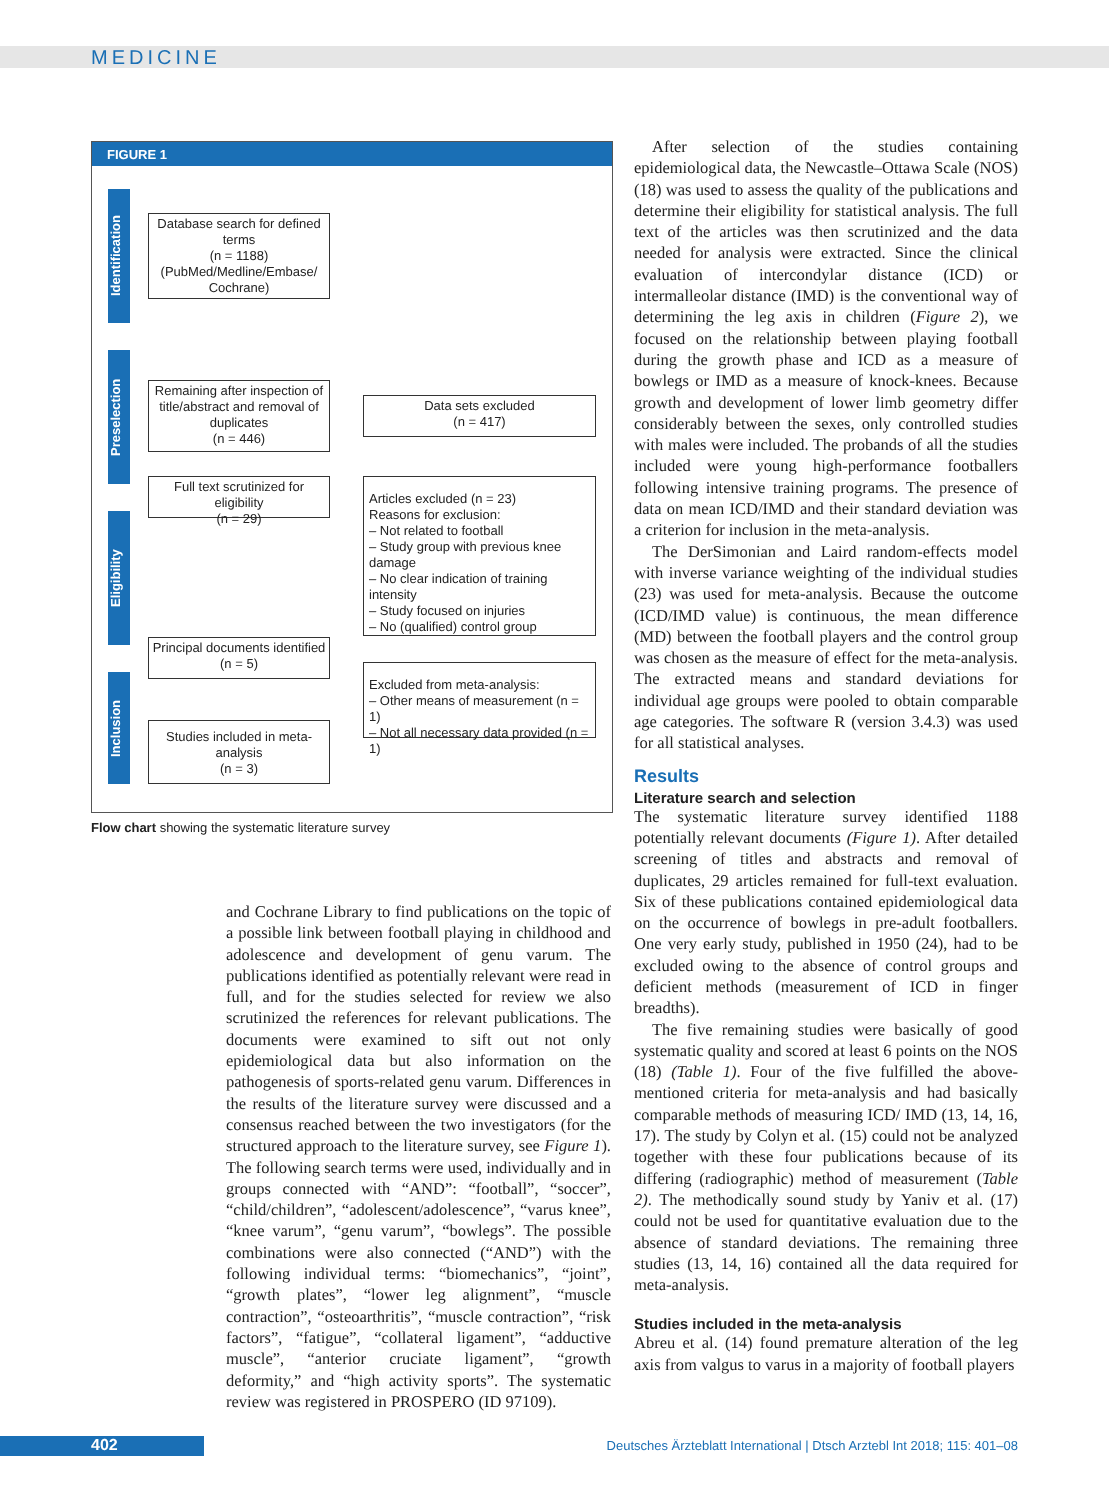MEDICINE
FIGURE 1
Identification
Preselection
Eligibility
Inclusion
Database search for defined terms
(n = 1188)
(PubMed/Medline/Embase/ Cochrane)
Remaining after inspection of title/abstract and removal of duplicates
(n = 446)
Data sets excluded
(n = 417)
Full text scrutinized for eligibility
(n = 29)
Articles excluded (n = 23)
Reasons for exclusion:
– Not related to football
– Study group with previous knee damage
– No clear indication of training intensity
– Study focused on injuries
– No (qualified) control group
Principal documents identified
(n = 5)
Excluded from meta-analysis:
– Other means of measurement (n = 1)
– Not all necessary data provided (n = 1)
Studies included in meta-analysis
(n = 3)
Flow chart showing the systematic literature survey
and Cochrane Library to find publications on the topic of a possible link between football playing in childhood and adolescence and development of genu varum. The publications identified as potentially relevant were read in full, and for the studies selected for review we also scrutinized the references for relevant publications. The documents were examined to sift out not only epidemiological data but also information on the pathogenesis of sports-related genu varum. Differences in the results of the literature survey were discussed and a consensus reached between the two investigators (for the structured approach to the literature survey, see Figure 1). The following search terms were used, individually and in groups connected with “AND”: “football”, “soccer”, “child/children”, “adolescent/adolescence”, “varus knee”, “knee varum”, “genu varum”, “bowlegs”. The possible combinations were also connected (“AND”) with the following individual terms: “biomechanics”, “joint”, “growth plates”, “lower leg alignment”, “muscle contraction”, “osteoarthritis”, “muscle contraction”, “risk factors”, “fatigue”, “collateral ligament”, “adductive muscle”, “anterior cruciate ligament”, “growth deformity,” and “high activity sports”. The systematic review was registered in PROSPERO (ID 97109).
After selection of the studies containing epidemiological data, the Newcastle–Ottawa Scale (NOS) (18) was used to assess the quality of the publications and determine their eligibility for statistical analysis. The full text of the articles was then scrutinized and the data needed for analysis were extracted. Since the clinical evaluation of intercondylar distance (ICD) or intermalleolar distance (IMD) is the conventional way of determining the leg axis in children (Figure 2), we focused on the relationship between playing football during the growth phase and ICD as a measure of bowlegs or IMD as a measure of knock-knees. Because growth and development of lower limb geometry differ considerably between the sexes, only controlled studies with males were included. The probands of all the studies included were young high-performance footballers following intensive training programs. The presence of data on mean ICD/IMD and their standard deviation was a criterion for inclusion in the meta-analysis.
The DerSimonian and Laird random-effects model with inverse variance weighting of the individual studies (23) was used for meta-analysis. Because the outcome (ICD/IMD value) is continuous, the mean difference (MD) between the football players and the control group was chosen as the measure of effect for the meta-analysis. The extracted means and standard deviations for individual age groups were pooled to obtain comparable age categories. The software R (version 3.4.3) was used for all statistical analyses.
Results
Literature search and selection
The systematic literature survey identified 1188 potentially relevant documents (Figure 1). After detailed screening of titles and abstracts and removal of duplicates, 29 articles remained for full-text evaluation. Six of these publications contained epidemiological data on the occurrence of bowlegs in pre-adult footballers. One very early study, published in 1950 (24), had to be excluded owing to the absence of control groups and deficient methods (measurement of ICD in finger breadths).
The five remaining studies were basically of good systematic quality and scored at least 6 points on the NOS (18) (Table 1). Four of the five fulfilled the above-mentioned criteria for meta-analysis and had basically comparable methods of measuring ICD/ IMD (13, 14, 16, 17). The study by Colyn et al. (15) could not be analyzed together with these four publications because of its differing (radiographic) method of measurement (Table 2). The methodically sound study by Yaniv et al. (17) could not be used for quantitative evaluation due to the absence of standard deviations. The remaining three studies (13, 14, 16) contained all the data required for meta-analysis.
Studies included in the meta-analysis
Abreu et al. (14) found premature alteration of the leg axis from valgus to varus in a majority of football players
402
Deutsches Ärzteblatt International | Dtsch Arztebl Int 2018; 115: 401–08